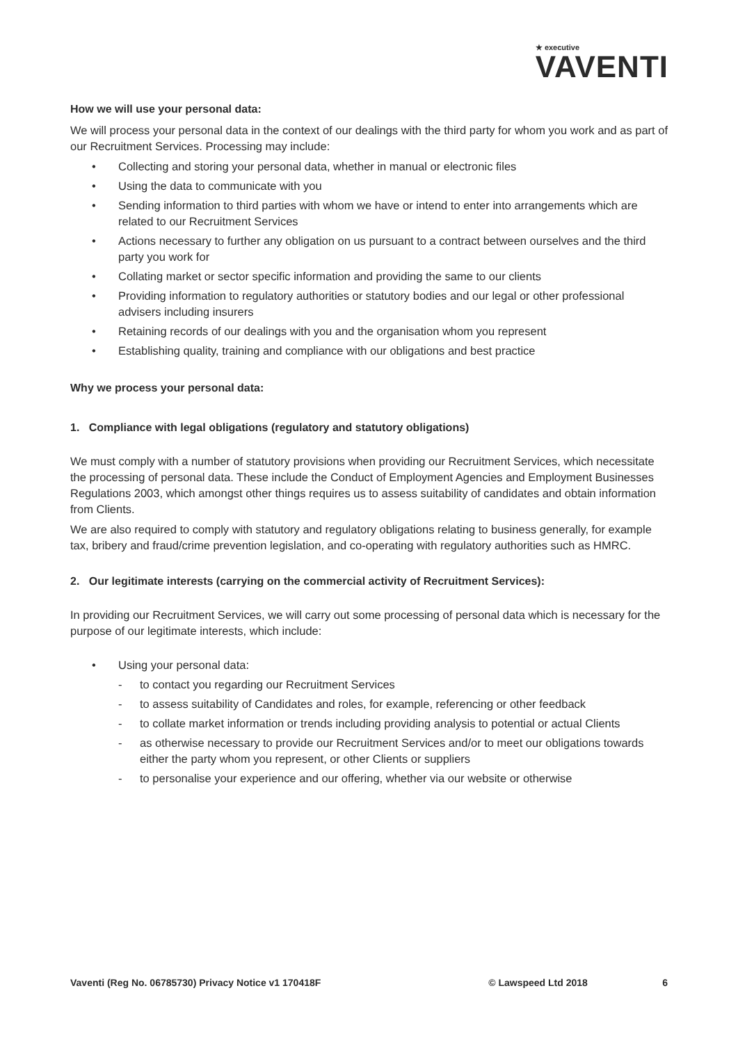★ executive
VAVENTI
How we will use your personal data:
We will process your personal data in the context of our dealings with the third party for whom you work and as part of our Recruitment Services. Processing may include:
• Collecting and storing your personal data, whether in manual or electronic files
• Using the data to communicate with you
• Sending information to third parties with whom we have or intend to enter into arrangements which are related to our Recruitment Services
• Actions necessary to further any obligation on us pursuant to a contract between ourselves and the third party you work for
• Collating market or sector specific information and providing the same to our clients
• Providing information to regulatory authorities or statutory bodies and our legal or other professional advisers including insurers
• Retaining records of our dealings with you and the organisation whom you represent
• Establishing quality, training and compliance with our obligations and best practice
Why we process your personal data:
1. Compliance with legal obligations (regulatory and statutory obligations)
We must comply with a number of statutory provisions when providing our Recruitment Services, which necessitate the processing of personal data. These include the Conduct of Employment Agencies and Employment Businesses Regulations 2003, which amongst other things requires us to assess suitability of candidates and obtain information from Clients.
We are also required to comply with statutory and regulatory obligations relating to business generally, for example tax, bribery and fraud/crime prevention legislation, and co-operating with regulatory authorities such as HMRC.
2. Our legitimate interests (carrying on the commercial activity of Recruitment Services):
In providing our Recruitment Services, we will carry out some processing of personal data which is necessary for the purpose of our legitimate interests, which include:
• Using your personal data:
- to contact you regarding our Recruitment Services
- to assess suitability of Candidates and roles, for example, referencing or other feedback
- to collate market information or trends including providing analysis to potential or actual Clients
- as otherwise necessary to provide our Recruitment Services and/or to meet our obligations towards either the party whom you represent, or other Clients or suppliers
- to personalise your experience and our offering, whether via our website or otherwise
Vaventi (Reg No. 06785730) Privacy Notice v1 170418F © Lawspeed Ltd 2018 6